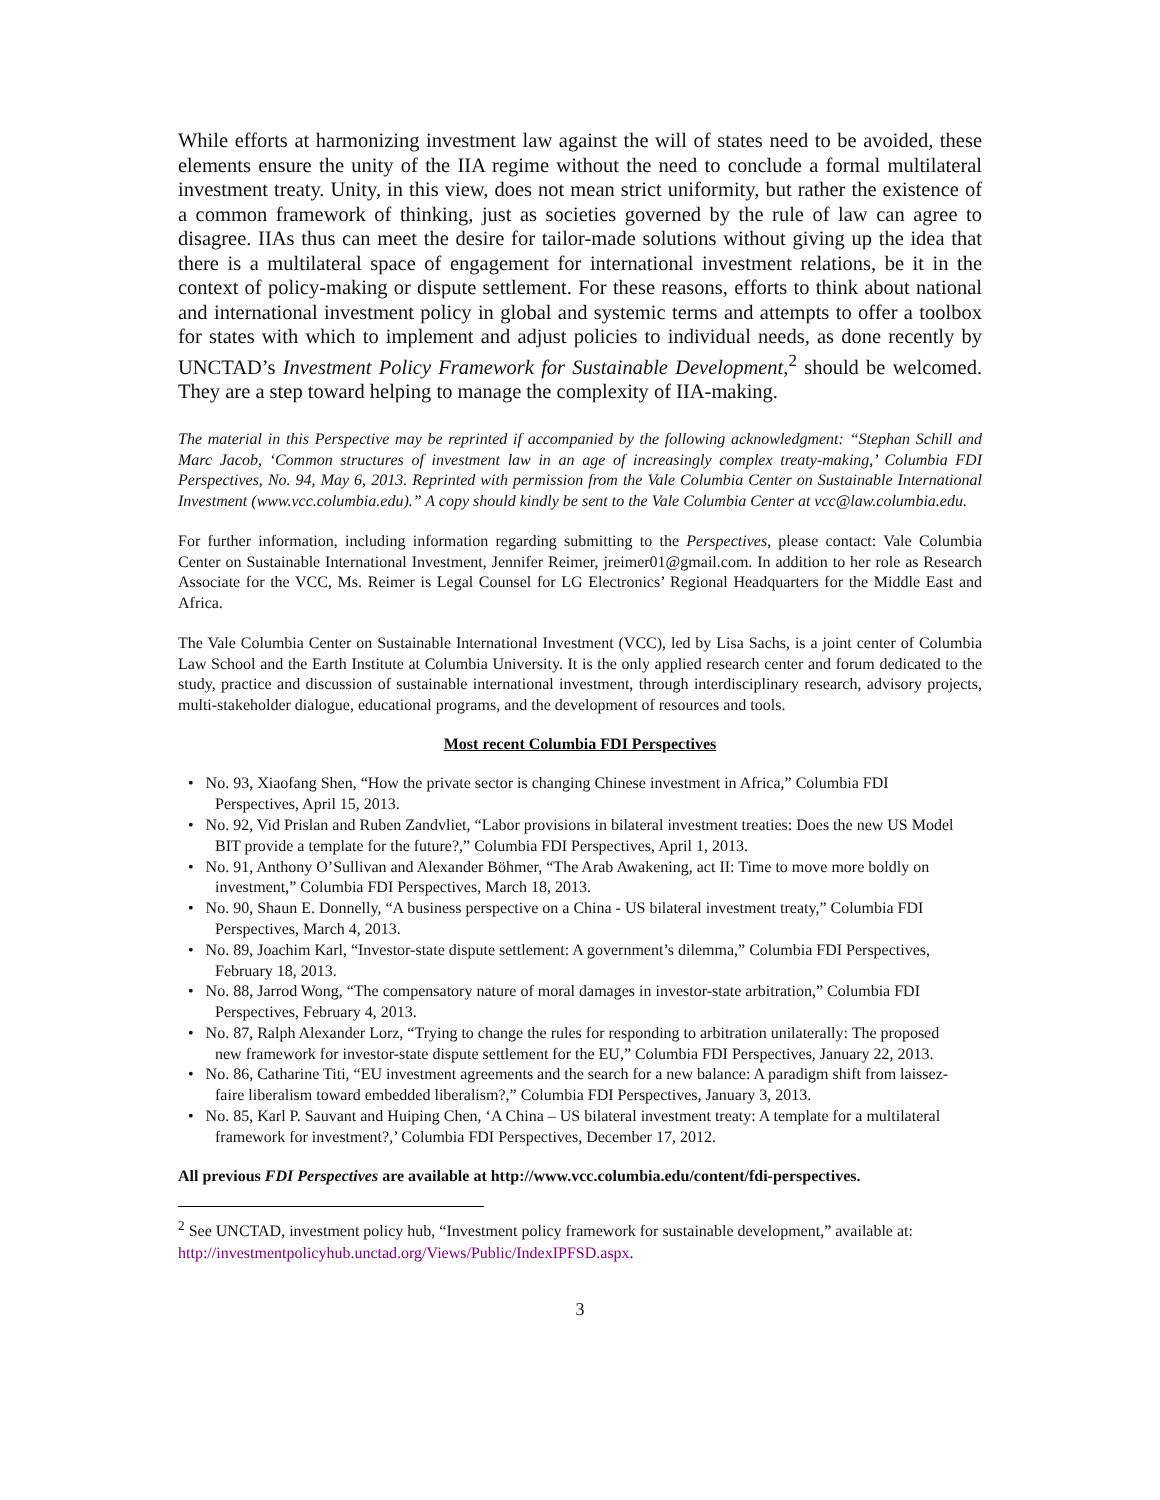While efforts at harmonizing investment law against the will of states need to be avoided, these elements ensure the unity of the IIA regime without the need to conclude a formal multilateral investment treaty. Unity, in this view, does not mean strict uniformity, but rather the existence of a common framework of thinking, just as societies governed by the rule of law can agree to disagree. IIAs thus can meet the desire for tailor-made solutions without giving up the idea that there is a multilateral space of engagement for international investment relations, be it in the context of policy-making or dispute settlement. For these reasons, efforts to think about national and international investment policy in global and systemic terms and attempts to offer a toolbox for states with which to implement and adjust policies to individual needs, as done recently by UNCTAD’s Investment Policy Framework for Sustainable Development,<sup>2</sup> should be welcomed. They are a step toward helping to manage the complexity of IIA-making.
The material in this Perspective may be reprinted if accompanied by the following acknowledgment: “Stephan Schill and Marc Jacob, ‘Common structures of investment law in an age of increasingly complex treaty-making,’ Columbia FDI Perspectives, No. 94, May 6, 2013. Reprinted with permission from the Vale Columbia Center on Sustainable International Investment (www.vcc.columbia.edu).” A copy should kindly be sent to the Vale Columbia Center at vcc@law.columbia.edu.
For further information, including information regarding submitting to the Perspectives, please contact: Vale Columbia Center on Sustainable International Investment, Jennifer Reimer, jreimer01@gmail.com. In addition to her role as Research Associate for the VCC, Ms. Reimer is Legal Counsel for LG Electronics’ Regional Headquarters for the Middle East and Africa.
The Vale Columbia Center on Sustainable International Investment (VCC), led by Lisa Sachs, is a joint center of Columbia Law School and the Earth Institute at Columbia University. It is the only applied research center and forum dedicated to the study, practice and discussion of sustainable international investment, through interdisciplinary research, advisory projects, multi-stakeholder dialogue, educational programs, and the development of resources and tools.
Most recent Columbia FDI Perspectives
• No. 93, Xiaofang Shen, “How the private sector is changing Chinese investment in Africa,” Columbia FDI Perspectives, April 15, 2013.
• No. 92, Vid Prislan and Ruben Zandvliet, “Labor provisions in bilateral investment treaties: Does the new US Model BIT provide a template for the future?,” Columbia FDI Perspectives, April 1, 2013.
• No. 91, Anthony O’Sullivan and Alexander Böhmer, “The Arab Awakening, act II: Time to move more boldly on investment,” Columbia FDI Perspectives, March 18, 2013.
• No. 90, Shaun E. Donnelly, “A business perspective on a China - US bilateral investment treaty,” Columbia FDI Perspectives, March 4, 2013.
• No. 89, Joachim Karl, “Investor-state dispute settlement: A government’s dilemma,” Columbia FDI Perspectives, February 18, 2013.
• No. 88, Jarrod Wong, “The compensatory nature of moral damages in investor-state arbitration,” Columbia FDI Perspectives, February 4, 2013.
• No. 87, Ralph Alexander Lorz, “Trying to change the rules for responding to arbitration unilaterally: The proposed new framework for investor-state dispute settlement for the EU,” Columbia FDI Perspectives, January 22, 2013.
• No. 86, Catharine Titi, “EU investment agreements and the search for a new balance: A paradigm shift from laissez-faire liberalism toward embedded liberalism?,” Columbia FDI Perspectives, January 3, 2013.
• No. 85, Karl P. Sauvant and Huiping Chen, ‘A China – US bilateral investment treaty: A template for a multilateral framework for investment?,’ Columbia FDI Perspectives, December 17, 2012.
All previous FDI Perspectives are available at http://www.vcc.columbia.edu/content/fdi-perspectives.
<sup>2</sup> See UNCTAD, investment policy hub, “Investment policy framework for sustainable development,” available at: http://investmentpolicyhub.unctad.org/Views/Public/IndexIPFSD.aspx.
3